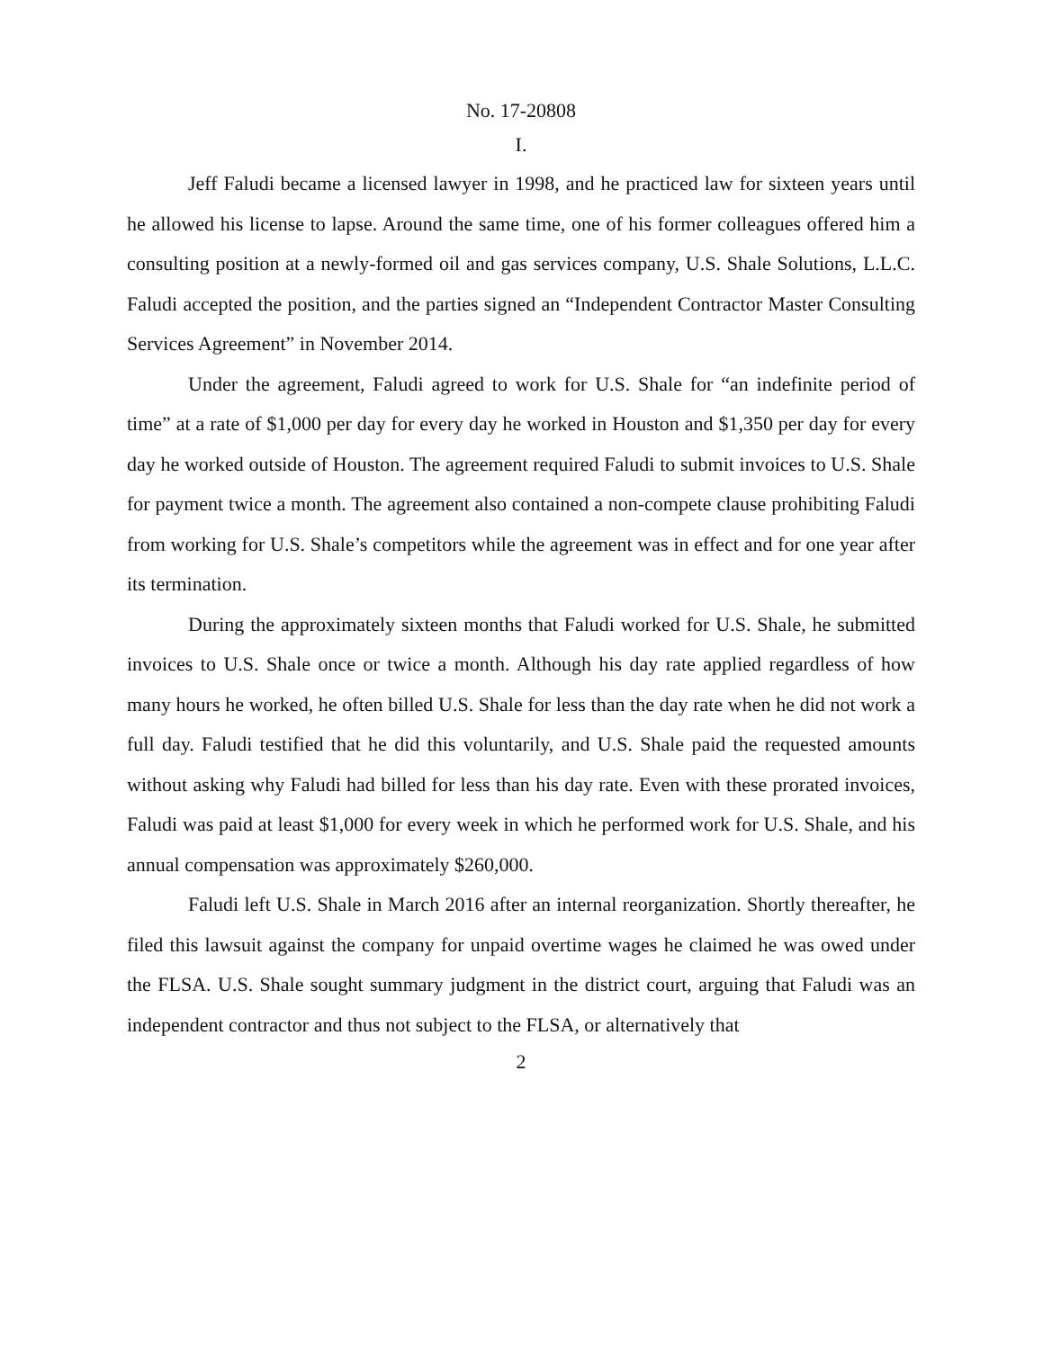No. 17-20808
I.
Jeff Faludi became a licensed lawyer in 1998, and he practiced law for sixteen years until he allowed his license to lapse. Around the same time, one of his former colleagues offered him a consulting position at a newly-formed oil and gas services company, U.S. Shale Solutions, L.L.C. Faludi accepted the position, and the parties signed an “Independent Contractor Master Consulting Services Agreement” in November 2014.
Under the agreement, Faludi agreed to work for U.S. Shale for “an indefinite period of time” at a rate of $1,000 per day for every day he worked in Houston and $1,350 per day for every day he worked outside of Houston. The agreement required Faludi to submit invoices to U.S. Shale for payment twice a month. The agreement also contained a non-compete clause prohibiting Faludi from working for U.S. Shale’s competitors while the agreement was in effect and for one year after its termination.
During the approximately sixteen months that Faludi worked for U.S. Shale, he submitted invoices to U.S. Shale once or twice a month. Although his day rate applied regardless of how many hours he worked, he often billed U.S. Shale for less than the day rate when he did not work a full day. Faludi testified that he did this voluntarily, and U.S. Shale paid the requested amounts without asking why Faludi had billed for less than his day rate. Even with these prorated invoices, Faludi was paid at least $1,000 for every week in which he performed work for U.S. Shale, and his annual compensation was approximately $260,000.
Faludi left U.S. Shale in March 2016 after an internal reorganization. Shortly thereafter, he filed this lawsuit against the company for unpaid overtime wages he claimed he was owed under the FLSA. U.S. Shale sought summary judgment in the district court, arguing that Faludi was an independent contractor and thus not subject to the FLSA, or alternatively that
2